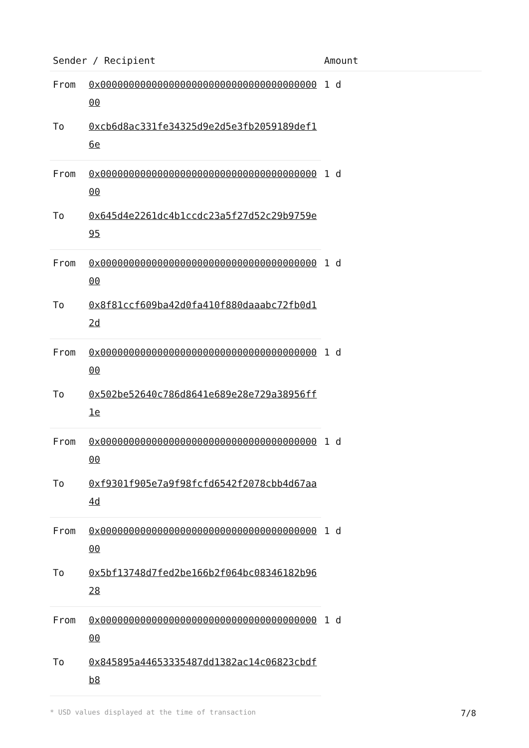| Sender / Recipient | | Amount |
| --- | --- | --- |
| From | 0x0000000000000000000000000000000000000000 | 1 d |
| To | 0xcb6d8ac331fe34325d9e2d5e3fb2059189def16e | |
| From | 0x0000000000000000000000000000000000000000 | 1 d |
| To | 0x645d4e2261dc4b1ccdc23a5f27d52c29b9759e95 | |
| From | 0x0000000000000000000000000000000000000000 | 1 d |
| To | 0x8f81ccf609ba42d0fa410f880daaabc72fb0d12d | |
| From | 0x0000000000000000000000000000000000000000 | 1 d |
| To | 0x502be52640c786d8641e689e28e729a38956ff1e | |
| From | 0x0000000000000000000000000000000000000000 | 1 d |
| To | 0xf9301f905e7a9f98fcfd6542f2078cbb4d67aa4d | |
| From | 0x0000000000000000000000000000000000000000 | 1 d |
| To | 0x5bf13748d7fed2be166b2f064bc08346182b9628 | |
| From | 0x0000000000000000000000000000000000000000 | 1 d |
| To | 0x845895a44653335487dd1382ac14c06823cbdfb8 | |
* USD values displayed at the time of transaction 7/8